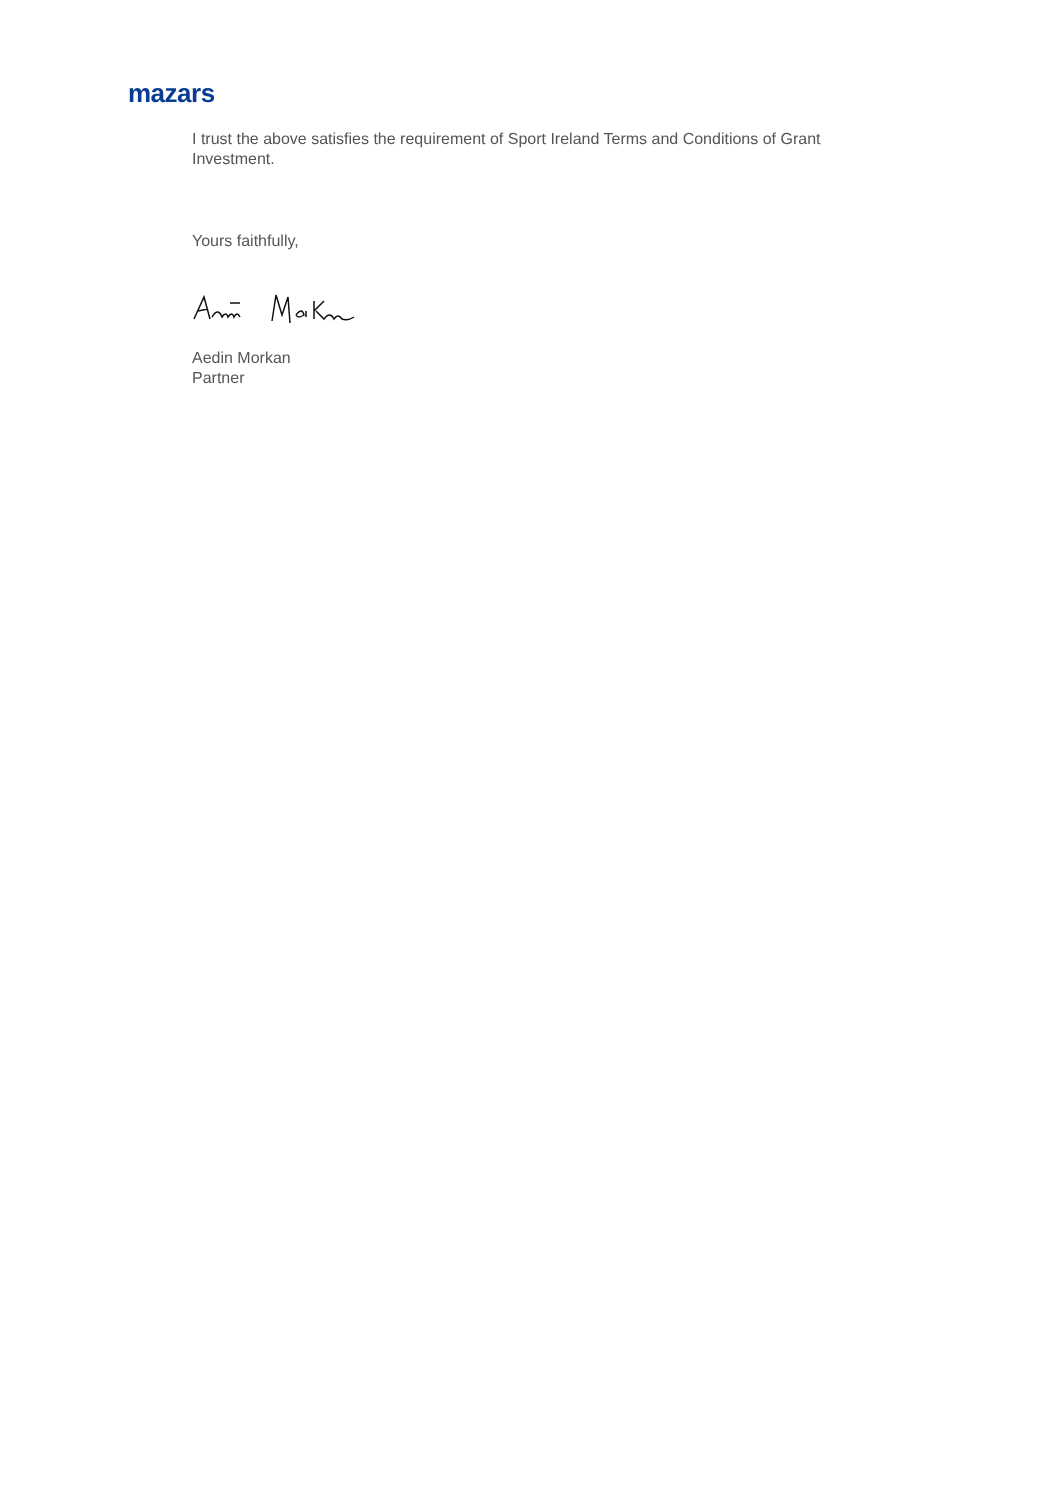mazars
I trust the above satisfies the requirement of Sport Ireland Terms and Conditions of Grant Investment.
Yours faithfully,
Aedin Morkan
Partner